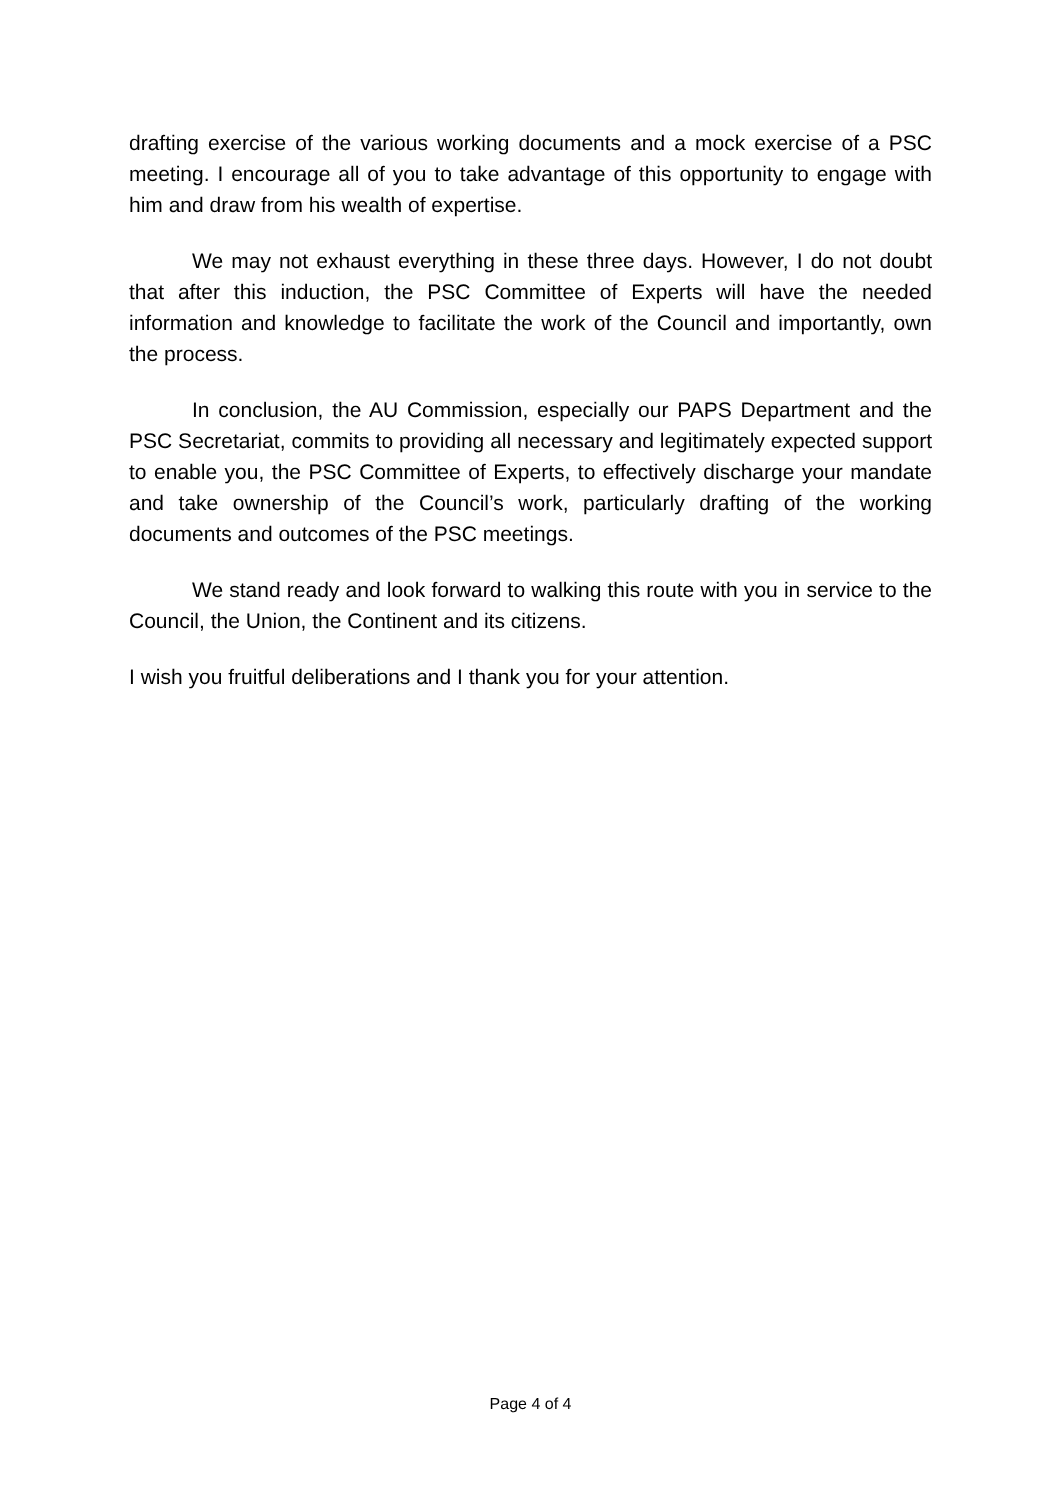drafting exercise of the various working documents and a mock exercise of a PSC meeting. I encourage all of you to take advantage of this opportunity to engage with him and draw from his wealth of expertise.
We may not exhaust everything in these three days. However, I do not doubt that after this induction, the PSC Committee of Experts will have the needed information and knowledge to facilitate the work of the Council and importantly, own the process.
In conclusion, the AU Commission, especially our PAPS Department and the PSC Secretariat, commits to providing all necessary and legitimately expected support to enable you, the PSC Committee of Experts, to effectively discharge your mandate and take ownership of the Council’s work, particularly drafting of the working documents and outcomes of the PSC meetings.
We stand ready and look forward to walking this route with you in service to the Council, the Union, the Continent and its citizens.
I wish you fruitful deliberations and I thank you for your attention.
Page 4 of 4